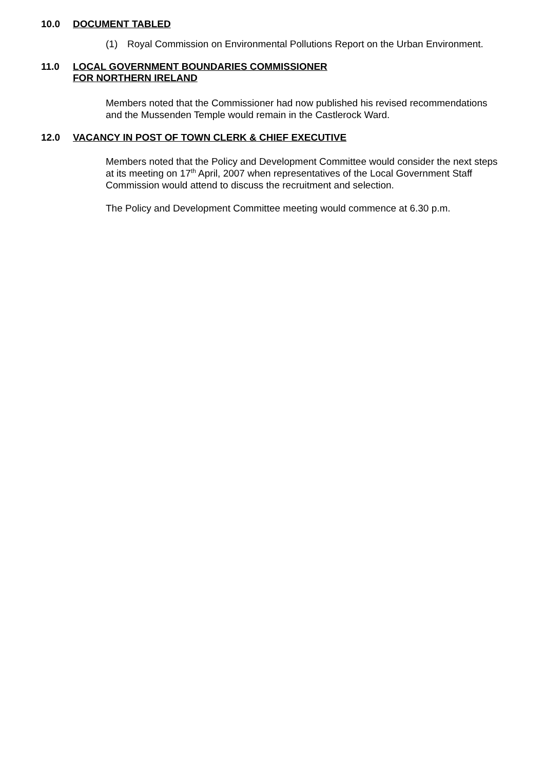10.0 DOCUMENT TABLED
(1) Royal Commission on Environmental Pollutions Report on the Urban Environment.
11.0 LOCAL GOVERNMENT BOUNDARIES COMMISSIONER
FOR NORTHERN IRELAND
Members noted that the Commissioner had now published his revised recommendations and the Mussenden Temple would remain in the Castlerock Ward.
12.0 VACANCY IN POST OF TOWN CLERK & CHIEF EXECUTIVE
Members noted that the Policy and Development Committee would consider the next steps at its meeting on 17<sup>th</sup> April, 2007 when representatives of the Local Government Staff Commission would attend to discuss the recruitment and selection.
The Policy and Development Committee meeting would commence at 6.30 p.m.